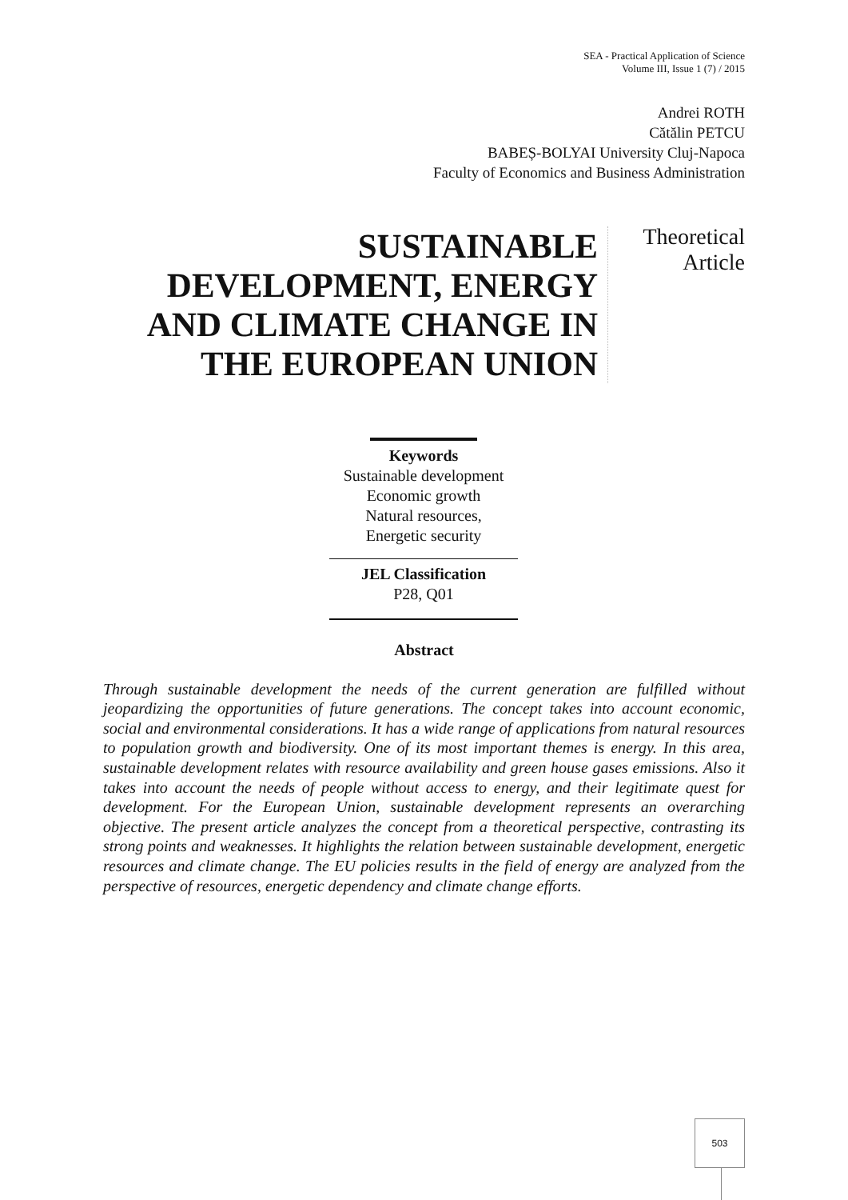SEA - Practical Application of Science
Volume III, Issue 1 (7) / 2015
Andrei ROTH
Cătălin PETCU
BABEȘ-BOLYAI University Cluj-Napoca
Faculty of Economics and Business Administration
SUSTAINABLE DEVELOPMENT, ENERGY AND CLIMATE CHANGE IN THE EUROPEAN UNION
Theoretical
Article
Keywords
Sustainable development
Economic growth
Natural resources,
Energetic security
JEL Classification
P28, Q01
Abstract
Through sustainable development the needs of the current generation are fulfilled without jeopardizing the opportunities of future generations. The concept takes into account economic, social and environmental considerations. It has a wide range of applications from natural resources to population growth and biodiversity. One of its most important themes is energy. In this area, sustainable development relates with resource availability and green house gases emissions. Also it takes into account the needs of people without access to energy, and their legitimate quest for development. For the European Union, sustainable development represents an overarching objective. The present article analyzes the concept from a theoretical perspective, contrasting its strong points and weaknesses. It highlights the relation between sustainable development, energetic resources and climate change. The EU policies results in the field of energy are analyzed from the perspective of resources, energetic dependency and climate change efforts.
503